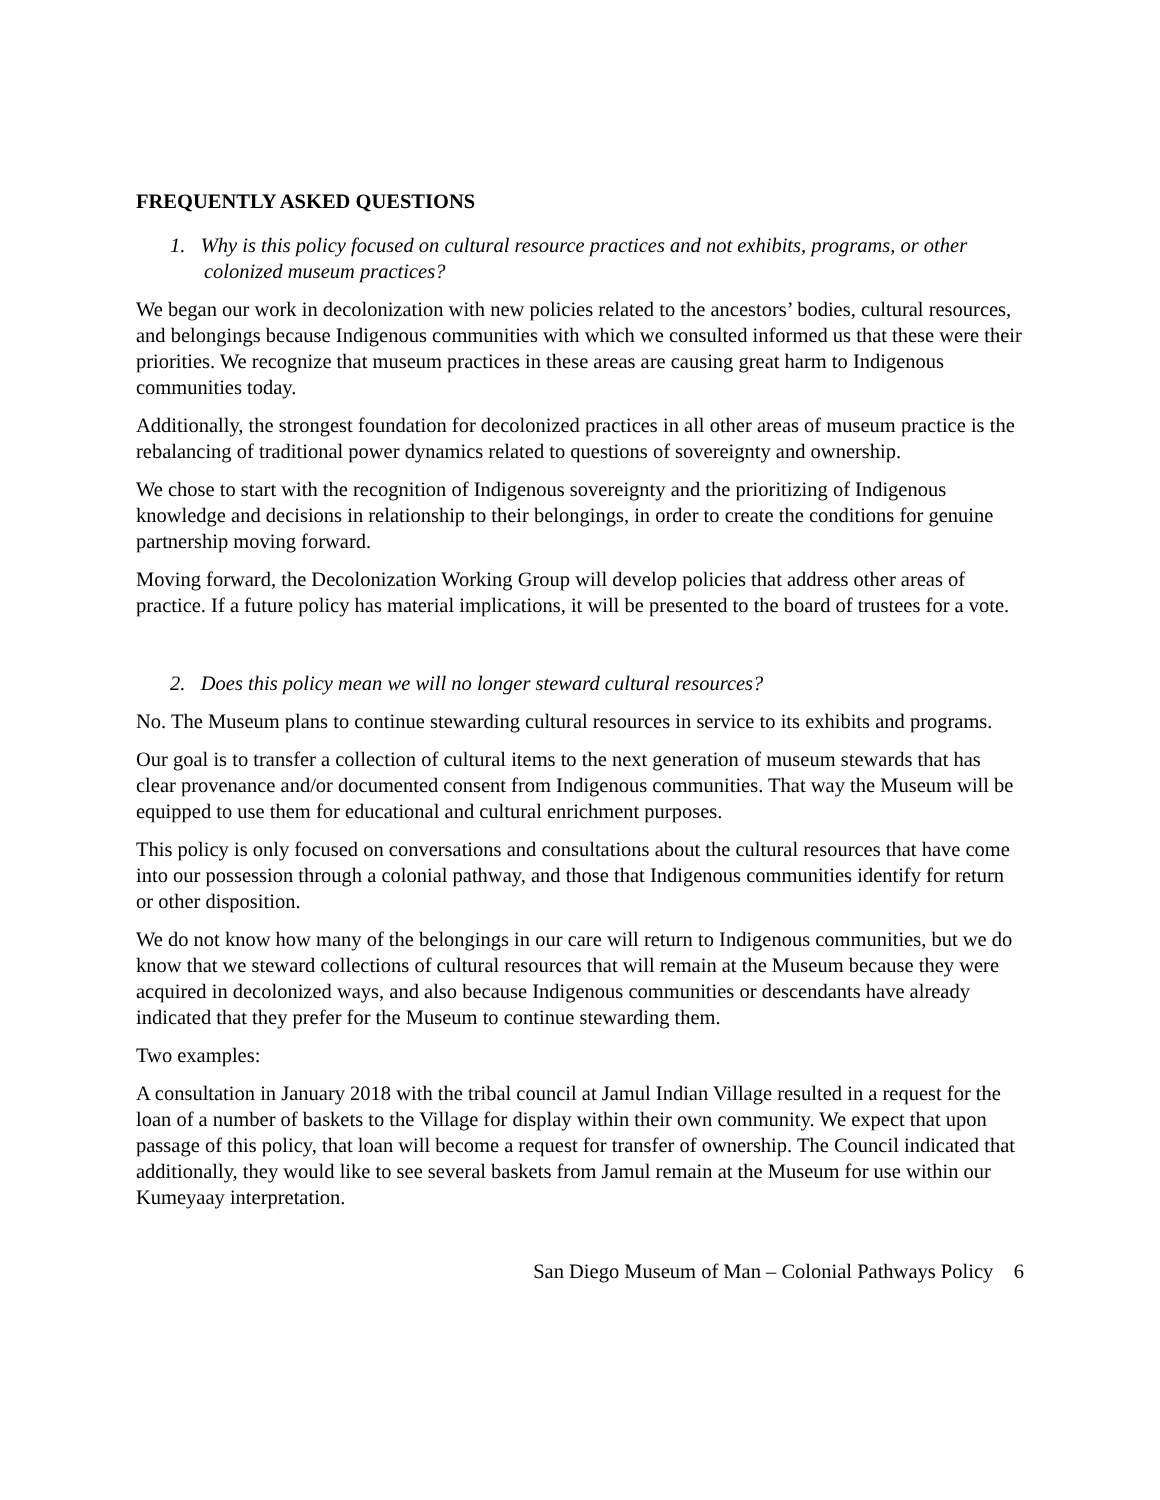FREQUENTLY ASKED QUESTIONS
1. Why is this policy focused on cultural resource practices and not exhibits, programs, or other colonized museum practices?
We began our work in decolonization with new policies related to the ancestors’ bodies, cultural resources, and belongings because Indigenous communities with which we consulted informed us that these were their priorities. We recognize that museum practices in these areas are causing great harm to Indigenous communities today.
Additionally, the strongest foundation for decolonized practices in all other areas of museum practice is the rebalancing of traditional power dynamics related to questions of sovereignty and ownership.
We chose to start with the recognition of Indigenous sovereignty and the prioritizing of Indigenous knowledge and decisions in relationship to their belongings, in order to create the conditions for genuine partnership moving forward.
Moving forward, the Decolonization Working Group will develop policies that address other areas of practice. If a future policy has material implications, it will be presented to the board of trustees for a vote.
2. Does this policy mean we will no longer steward cultural resources?
No. The Museum plans to continue stewarding cultural resources in service to its exhibits and programs.
Our goal is to transfer a collection of cultural items to the next generation of museum stewards that has clear provenance and/or documented consent from Indigenous communities. That way the Museum will be equipped to use them for educational and cultural enrichment purposes.
This policy is only focused on conversations and consultations about the cultural resources that have come into our possession through a colonial pathway, and those that Indigenous communities identify for return or other disposition.
We do not know how many of the belongings in our care will return to Indigenous communities, but we do know that we steward collections of cultural resources that will remain at the Museum because they were acquired in decolonized ways, and also because Indigenous communities or descendants have already indicated that they prefer for the Museum to continue stewarding them.
Two examples:
A consultation in January 2018 with the tribal council at Jamul Indian Village resulted in a request for the loan of a number of baskets to the Village for display within their own community. We expect that upon passage of this policy, that loan will become a request for transfer of ownership. The Council indicated that additionally, they would like to see several baskets from Jamul remain at the Museum for use within our Kumeyaay interpretation.
San Diego Museum of Man – Colonial Pathways Policy 6